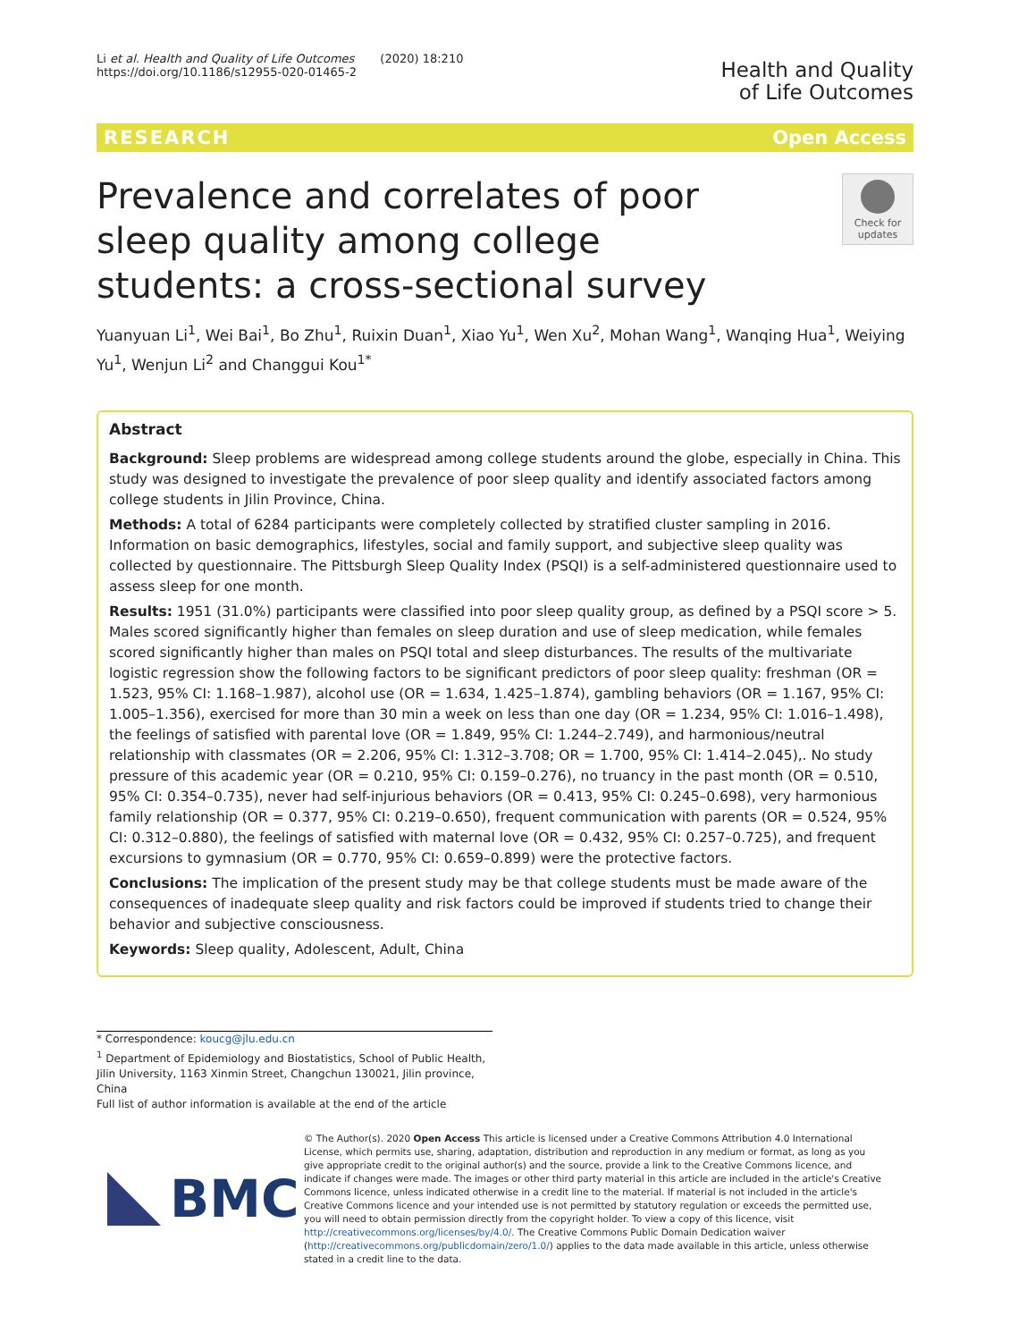Li et al. Health and Quality of Life Outcomes (2020) 18:210
https://doi.org/10.1186/s12955-020-01465-2
Health and Quality
of Life Outcomes
RESEARCH Open Access
Prevalence and correlates of poor sleep quality among college students: a cross-sectional survey
Check for updates
Yuanyuan Li<sup>1</sup>, Wei Bai<sup>1</sup>, Bo Zhu<sup>1</sup>, Ruixin Duan<sup>1</sup>, Xiao Yu<sup>1</sup>, Wen Xu<sup>2</sup>, Mohan Wang<sup>1</sup>, Wanqing Hua<sup>1</sup>, Weiying Yu<sup>1</sup>, Wenjun Li<sup>2</sup> and Changgui Kou<sup>1*</sup>
Abstract
Background: Sleep problems are widespread among college students around the globe, especially in China. This study was designed to investigate the prevalence of poor sleep quality and identify associated factors among college students in Jilin Province, China.
Methods: A total of 6284 participants were completely collected by stratified cluster sampling in 2016. Information on basic demographics, lifestyles, social and family support, and subjective sleep quality was collected by questionnaire. The Pittsburgh Sleep Quality Index (PSQI) is a self-administered questionnaire used to assess sleep for one month.
Results: 1951 (31.0%) participants were classified into poor sleep quality group, as defined by a PSQI score > 5. Males scored significantly higher than females on sleep duration and use of sleep medication, while females scored significantly higher than males on PSQI total and sleep disturbances. The results of the multivariate logistic regression show the following factors to be significant predictors of poor sleep quality: freshman (OR = 1.523, 95% CI: 1.168–1.987), alcohol use (OR = 1.634, 1.425–1.874), gambling behaviors (OR = 1.167, 95% CI: 1.005–1.356), exercised for more than 30 min a week on less than one day (OR = 1.234, 95% CI: 1.016–1.498), the feelings of satisfied with parental love (OR = 1.849, 95% CI: 1.244–2.749), and harmonious/neutral relationship with classmates (OR = 2.206, 95% CI: 1.312–3.708; OR = 1.700, 95% CI: 1.414–2.045),. No study pressure of this academic year (OR = 0.210, 95% CI: 0.159–0.276), no truancy in the past month (OR = 0.510, 95% CI: 0.354–0.735), never had self-injurious behaviors (OR = 0.413, 95% CI: 0.245–0.698), very harmonious family relationship (OR = 0.377, 95% CI: 0.219–0.650), frequent communication with parents (OR = 0.524, 95% CI: 0.312–0.880), the feelings of satisfied with maternal love (OR = 0.432, 95% CI: 0.257–0.725), and frequent excursions to gymnasium (OR = 0.770, 95% CI: 0.659–0.899) were the protective factors.
Conclusions: The implication of the present study may be that college students must be made aware of the consequences of inadequate sleep quality and risk factors could be improved if students tried to change their behavior and subjective consciousness.
Keywords: Sleep quality, Adolescent, Adult, China
* Correspondence: koucg@jlu.edu.cn
<sup>1</sup> Department of Epidemiology and Biostatistics, School of Public Health, Jilin University, 1163 Xinmin Street, Changchun 130021, Jilin province, China
Full list of author information is available at the end of the article
BMC
© The Author(s). 2020 Open Access This article is licensed under a Creative Commons Attribution 4.0 International License, which permits use, sharing, adaptation, distribution and reproduction in any medium or format, as long as you give appropriate credit to the original author(s) and the source, provide a link to the Creative Commons licence, and indicate if changes were made. The images or other third party material in this article are included in the article's Creative Commons licence, unless indicated otherwise in a credit line to the material. If material is not included in the article's Creative Commons licence and your intended use is not permitted by statutory regulation or exceeds the permitted use, you will need to obtain permission directly from the copyright holder. To view a copy of this licence, visit http://creativecommons.org/licenses/by/4.0/. The Creative Commons Public Domain Dedication waiver (http://creativecommons.org/publicdomain/zero/1.0/) applies to the data made available in this article, unless otherwise stated in a credit line to the data.